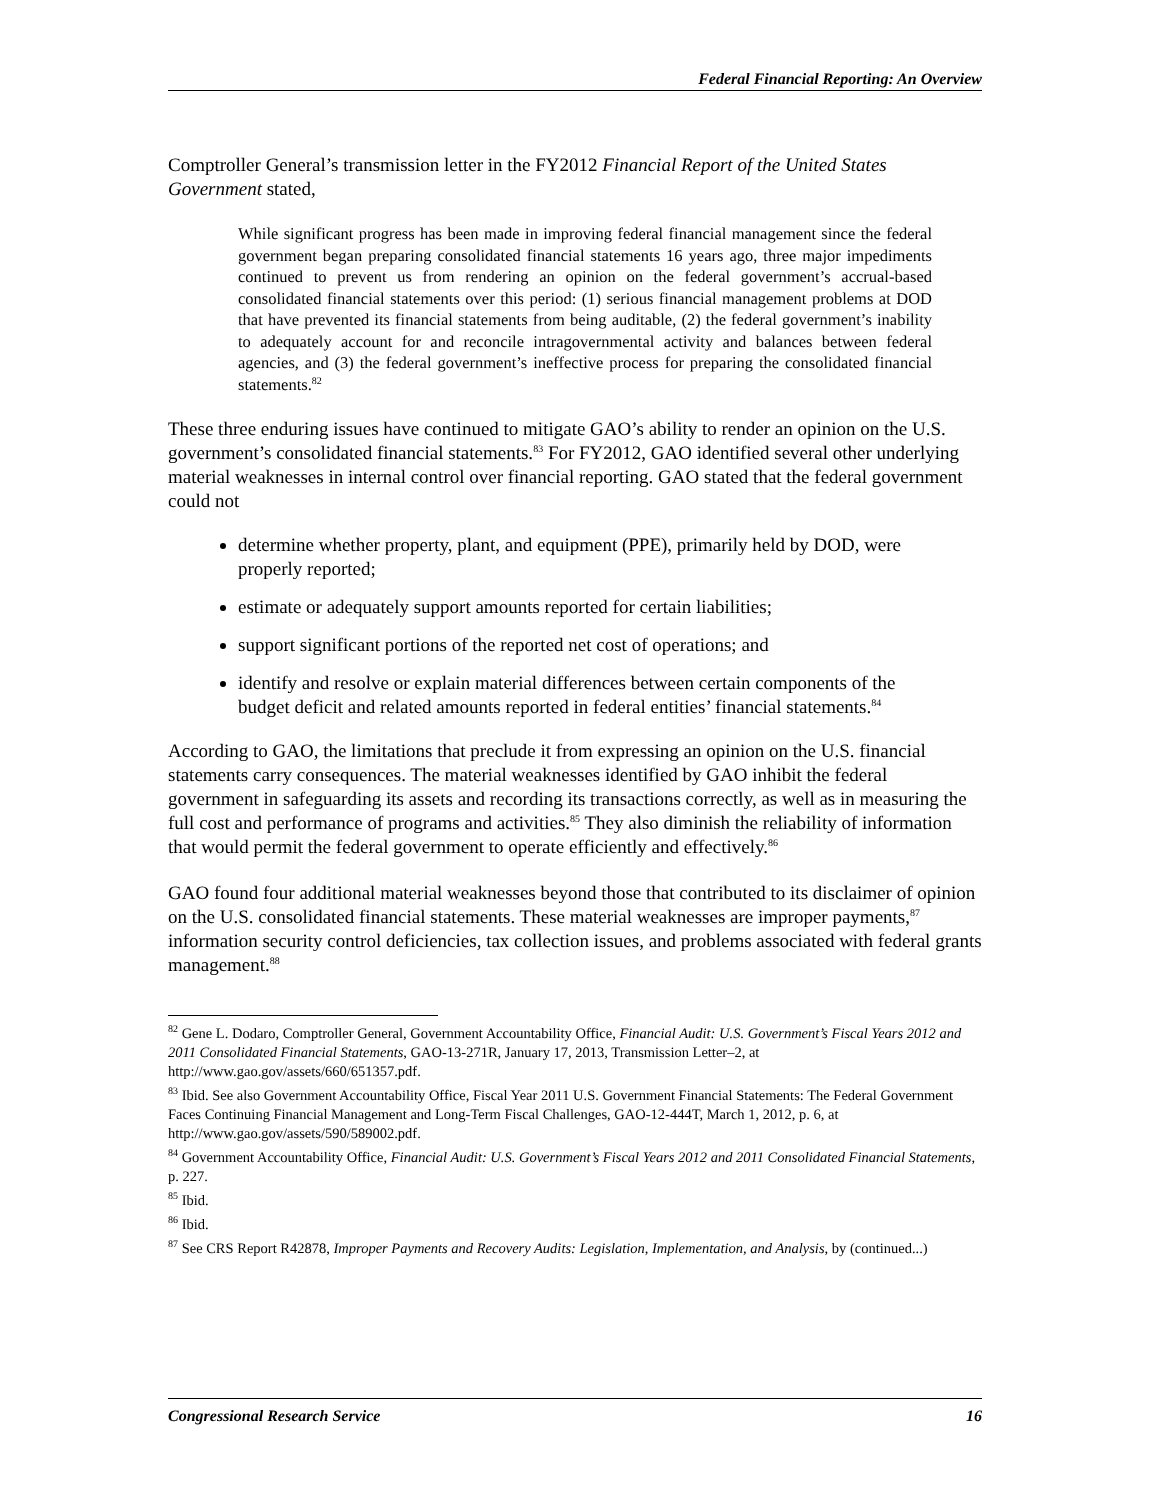Federal Financial Reporting: An Overview
Comptroller General’s transmission letter in the FY2012 Financial Report of the United States Government stated,
While significant progress has been made in improving federal financial management since the federal government began preparing consolidated financial statements 16 years ago, three major impediments continued to prevent us from rendering an opinion on the federal government’s accrual-based consolidated financial statements over this period: (1) serious financial management problems at DOD that have prevented its financial statements from being auditable, (2) the federal government’s inability to adequately account for and reconcile intragovernmental activity and balances between federal agencies, and (3) the federal government’s ineffective process for preparing the consolidated financial statements.<sup>82</sup>
These three enduring issues have continued to mitigate GAO’s ability to render an opinion on the U.S. government’s consolidated financial statements.<sup>83</sup> For FY2012, GAO identified several other underlying material weaknesses in internal control over financial reporting. GAO stated that the federal government could not
determine whether property, plant, and equipment (PPE), primarily held by DOD, were properly reported;
estimate or adequately support amounts reported for certain liabilities;
support significant portions of the reported net cost of operations; and
identify and resolve or explain material differences between certain components of the budget deficit and related amounts reported in federal entities’ financial statements.<sup>84</sup>
According to GAO, the limitations that preclude it from expressing an opinion on the U.S. financial statements carry consequences. The material weaknesses identified by GAO inhibit the federal government in safeguarding its assets and recording its transactions correctly, as well as in measuring the full cost and performance of programs and activities.<sup>85</sup> They also diminish the reliability of information that would permit the federal government to operate efficiently and effectively.<sup>86</sup>
GAO found four additional material weaknesses beyond those that contributed to its disclaimer of opinion on the U.S. consolidated financial statements. These material weaknesses are improper payments,<sup>87</sup> information security control deficiencies, tax collection issues, and problems associated with federal grants management.<sup>88</sup>
<sup>82</sup> Gene L. Dodaro, Comptroller General, Government Accountability Office, Financial Audit: U.S. Government’s Fiscal Years 2012 and 2011 Consolidated Financial Statements, GAO-13-271R, January 17, 2013, Transmission Letter–2, at http://www.gao.gov/assets/660/651357.pdf.
<sup>83</sup> Ibid. See also Government Accountability Office, Fiscal Year 2011 U.S. Government Financial Statements: The Federal Government Faces Continuing Financial Management and Long-Term Fiscal Challenges, GAO-12-444T, March 1, 2012, p. 6, at http://www.gao.gov/assets/590/589002.pdf.
<sup>84</sup> Government Accountability Office, Financial Audit: U.S. Government’s Fiscal Years 2012 and 2011 Consolidated Financial Statements, p. 227.
<sup>85</sup> Ibid.
<sup>86</sup> Ibid.
<sup>87</sup> See CRS Report R42878, Improper Payments and Recovery Audits: Legislation, Implementation, and Analysis, by (continued...)
Congressional Research Service 16